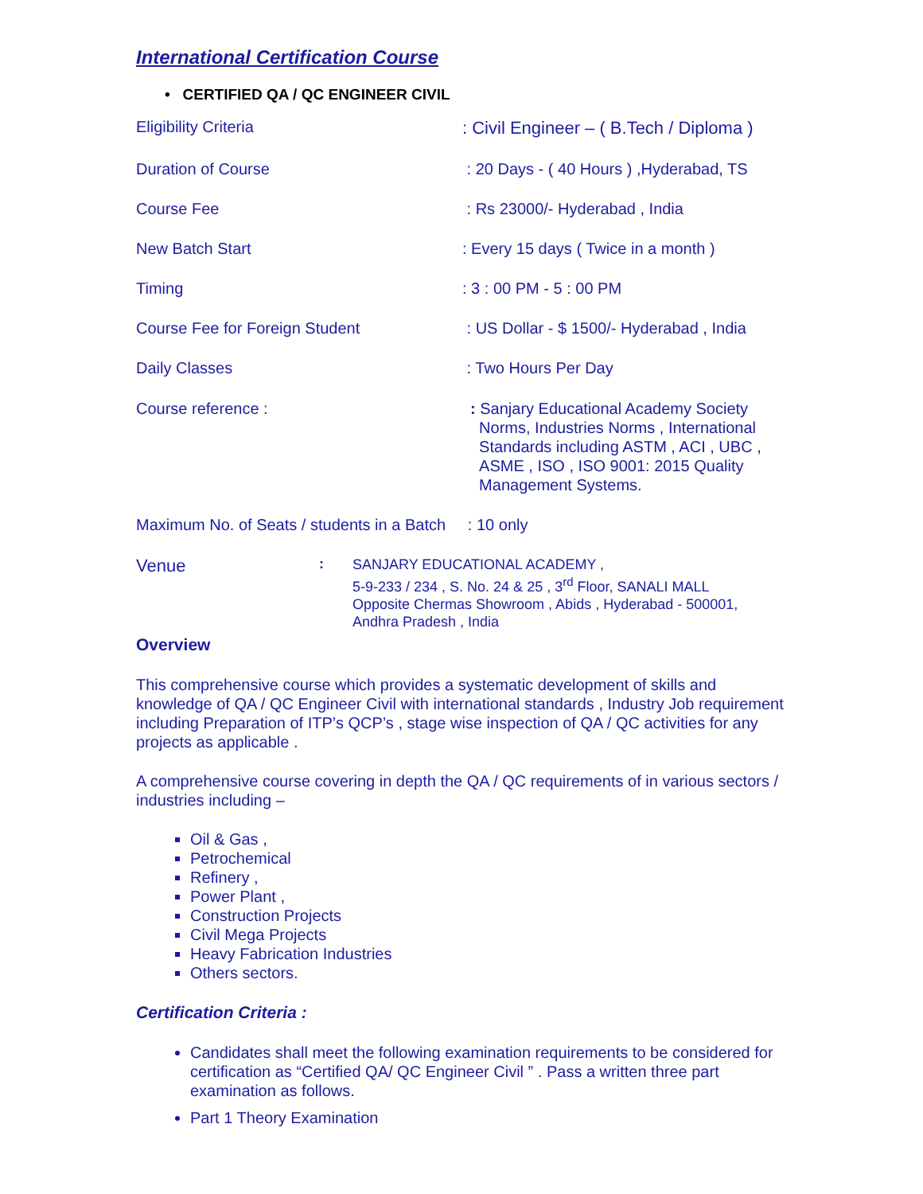International Certification Course
• CERTIFIED QA / QC ENGINEER CIVIL
Eligibility Criteria : Civil Engineer – ( B.Tech / Diploma )
Duration of Course : 20 Days - ( 40 Hours ) ,Hyderabad, TS
Course Fee : Rs 23000/- Hyderabad , India
New Batch Start : Every 15 days ( Twice in a month )
Timing : 3 : 00 PM - 5 : 00 PM
Course Fee for Foreign Student : US Dollar - $ 1500/- Hyderabad , India
Daily Classes : Two Hours Per Day
Course reference : : Sanjary Educational Academy Society
Norms, Industries Norms , International
Standards including ASTM , ACI , UBC ,
ASME , ISO , ISO 9001: 2015 Quality
Management Systems.
Maximum No. of Seats / students in a Batch : 10 only
Venue
:
SANJARY EDUCATIONAL ACADEMY ,
5-9-233 / 234 , S. No. 24 & 25 , 3<sup>rd</sup> Floor, SANALI MALL
Opposite Chermas Showroom , Abids , Hyderabad - 500001,
Andhra Pradesh , India
Overview
This comprehensive course which provides a systematic development of skills and knowledge of QA / QC Engineer Civil with international standards , Industry Job requirement including Preparation of ITP’s QCP’s , stage wise inspection of QA / QC activities for any projects as applicable .
A comprehensive course covering in depth the QA / QC requirements of in various sectors / industries including –
Oil & Gas ,
Petrochemical
Refinery ,
Power Plant ,
Construction Projects
Civil Mega Projects
Heavy Fabrication Industries
Others sectors.
Certification Criteria :
Candidates shall meet the following examination requirements to be considered for certification as “Certified QA/ QC Engineer Civil ” . Pass a written three part examination as follows.
Part 1 Theory Examination